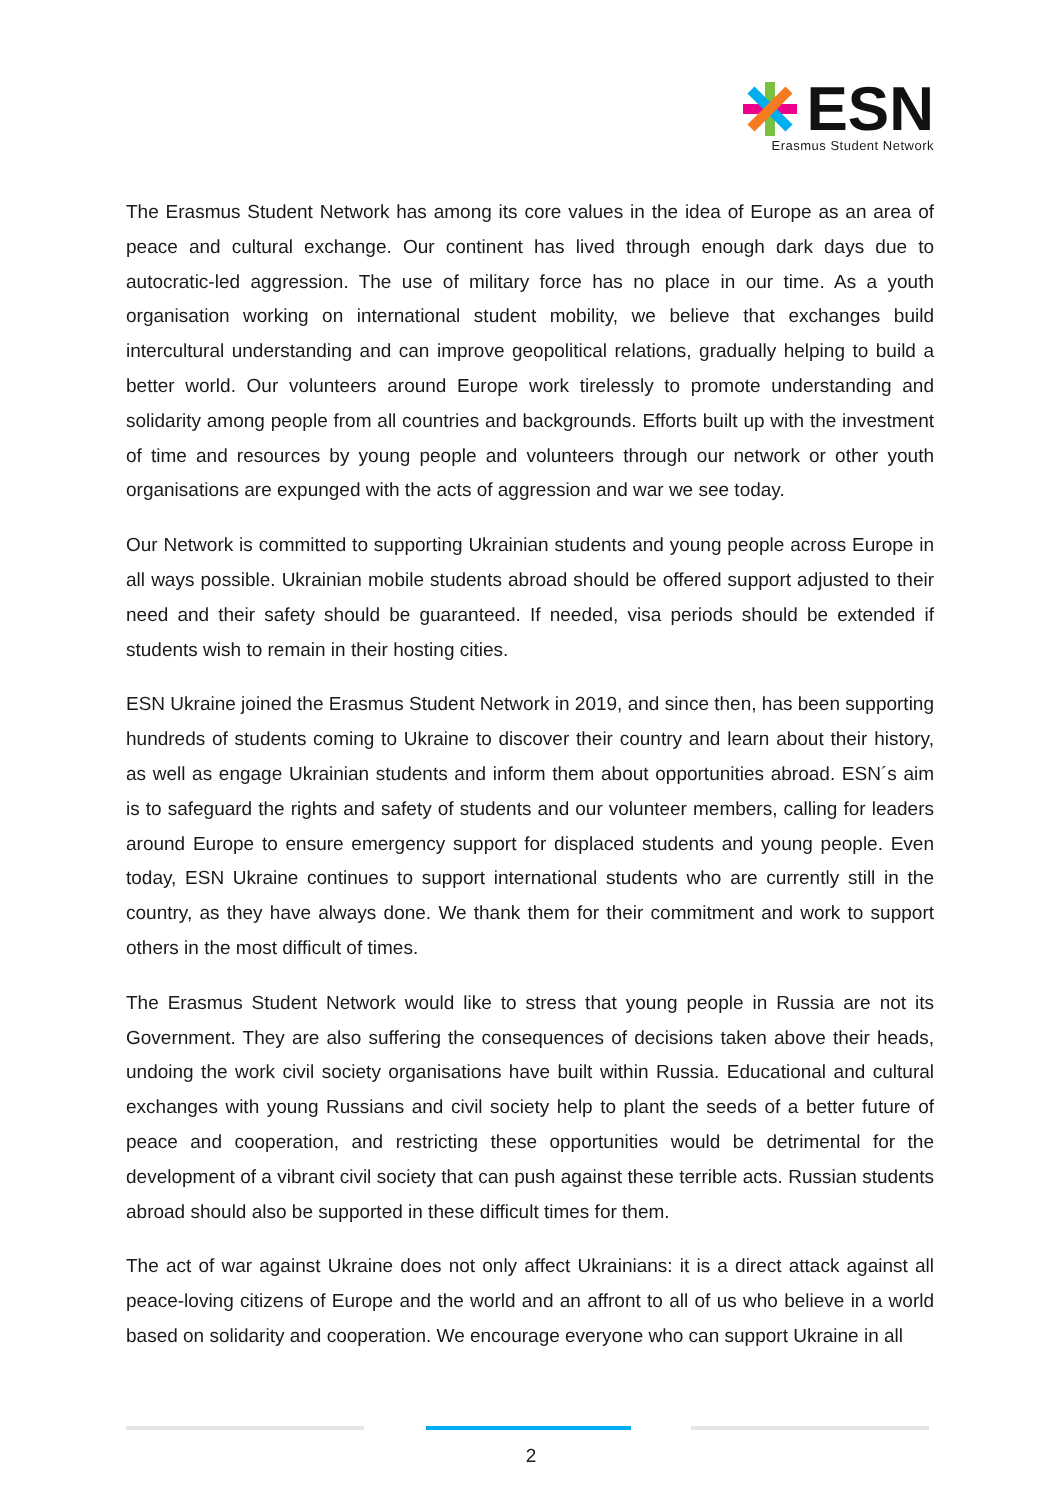ESN
Erasmus Student Network
The Erasmus Student Network has among its core values in the idea of Europe as an area of peace and cultural exchange. Our continent has lived through enough dark days due to autocratic-led aggression. The use of military force has no place in our time. As a youth organisation working on international student mobility, we believe that exchanges build intercultural understanding and can improve geopolitical relations, gradually helping to build a better world. Our volunteers around Europe work tirelessly to promote understanding and solidarity among people from all countries and backgrounds. Efforts built up with the investment of time and resources by young people and volunteers through our network or other youth organisations are expunged with the acts of aggression and war we see today.
Our Network is committed to supporting Ukrainian students and young people across Europe in all ways possible. Ukrainian mobile students abroad should be offered support adjusted to their need and their safety should be guaranteed. If needed, visa periods should be extended if students wish to remain in their hosting cities.
ESN Ukraine joined the Erasmus Student Network in 2019, and since then, has been supporting hundreds of students coming to Ukraine to discover their country and learn about their history, as well as engage Ukrainian students and inform them about opportunities abroad. ESN´s aim is to safeguard the rights and safety of students and our volunteer members, calling for leaders around Europe to ensure emergency support for displaced students and young people. Even today, ESN Ukraine continues to support international students who are currently still in the country, as they have always done. We thank them for their commitment and work to support others in the most difficult of times.
The Erasmus Student Network would like to stress that young people in Russia are not its Government. They are also suffering the consequences of decisions taken above their heads, undoing the work civil society organisations have built within Russia. Educational and cultural exchanges with young Russians and civil society help to plant the seeds of a better future of peace and cooperation, and restricting these opportunities would be detrimental for the development of a vibrant civil society that can push against these terrible acts. Russian students abroad should also be supported in these difficult times for them.
The act of war against Ukraine does not only affect Ukrainians: it is a direct attack against all peace-loving citizens of Europe and the world and an affront to all of us who believe in a world based on solidarity and cooperation. We encourage everyone who can support Ukraine in all
2